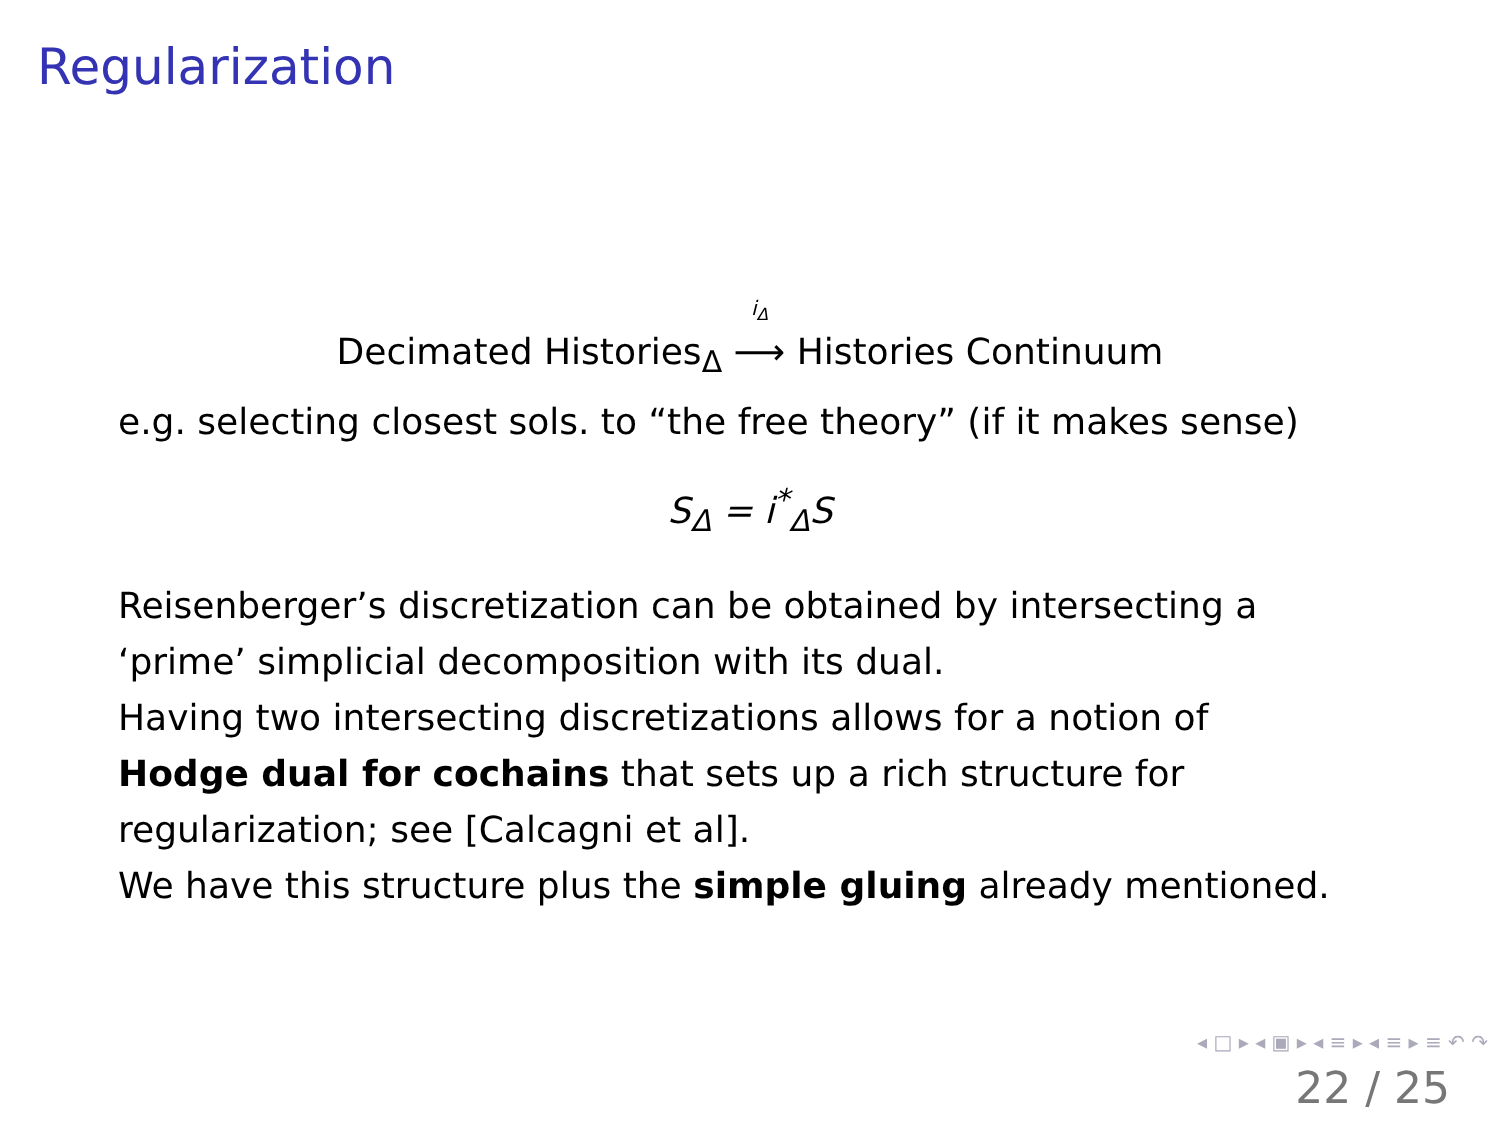Regularization
Decimated Histories<sub>Δ</sub> <sup>i<sub>Δ</sub></sup>
⟶ Histories Continuum
e.g. selecting closest sols. to “the free theory” (if it makes sense)
S<sub>Δ</sub> = i<sup>*</sup><sub>Δ</sub>S
Reisenberger’s discretization can be obtained by intersecting a
‘prime’ simplicial decomposition with its dual.
Having two intersecting discretizations allows for a notion of
Hodge dual for cochains that sets up a rich structure for
regularization; see [Calcagni et al].
We have this structure plus the simple gluing already mentioned.
◂ □ ▸ ◂ ▣ ▸ ◂ ≡ ▸ ◂ ≡ ▸ ≡ ↶ ↷
22 / 25